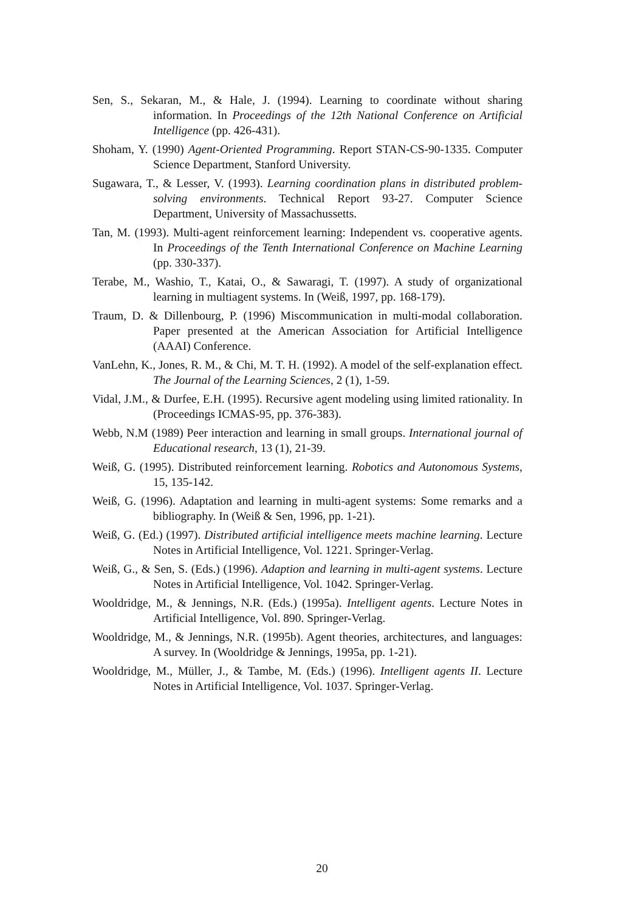Sen, S., Sekaran, M., & Hale, J. (1994). Learning to coordinate without sharing information. In Proceedings of the 12th National Conference on Artificial Intelligence (pp. 426-431).
Shoham, Y. (1990) Agent-Oriented Programming. Report STAN-CS-90-1335. Computer Science Department, Stanford University.
Sugawara, T., & Lesser, V. (1993). Learning coordination plans in distributed problem-solving environments. Technical Report 93-27. Computer Science Department, University of Massachussetts.
Tan, M. (1993). Multi-agent reinforcement learning: Independent vs. cooperative agents. In Proceedings of the Tenth International Conference on Machine Learning (pp. 330-337).
Terabe, M., Washio, T., Katai, O., & Sawaragi, T. (1997). A study of organizational learning in multiagent systems. In (Weiß, 1997, pp. 168-179).
Traum, D. & Dillenbourg, P. (1996) Miscommunication in multi-modal collaboration. Paper presented at the American Association for Artificial Intelligence (AAAI) Conference.
VanLehn, K., Jones, R. M., & Chi, M. T. H. (1992). A model of the self-explanation effect. The Journal of the Learning Sciences, 2 (1), 1-59.
Vidal, J.M., & Durfee, E.H. (1995). Recursive agent modeling using limited rationality. In (Proceedings ICMAS-95, pp. 376-383).
Webb, N.M (1989) Peer interaction and learning in small groups. International journal of Educational research, 13 (1), 21-39.
Weiß, G. (1995). Distributed reinforcement learning. Robotics and Autonomous Systems, 15, 135-142.
Weiß, G. (1996). Adaptation and learning in multi-agent systems: Some remarks and a bibliography. In (Weiß & Sen, 1996, pp. 1-21).
Weiß, G. (Ed.) (1997). Distributed artificial intelligence meets machine learning. Lecture Notes in Artificial Intelligence, Vol. 1221. Springer-Verlag.
Weiß, G., & Sen, S. (Eds.) (1996). Adaption and learning in multi-agent systems. Lecture Notes in Artificial Intelligence, Vol. 1042. Springer-Verlag.
Wooldridge, M., & Jennings, N.R. (Eds.) (1995a). Intelligent agents. Lecture Notes in Artificial Intelligence, Vol. 890. Springer-Verlag.
Wooldridge, M., & Jennings, N.R. (1995b). Agent theories, architectures, and languages: A survey. In (Wooldridge & Jennings, 1995a, pp. 1-21).
Wooldridge, M., Müller, J., & Tambe, M. (Eds.) (1996). Intelligent agents II. Lecture Notes in Artificial Intelligence, Vol. 1037. Springer-Verlag.
20